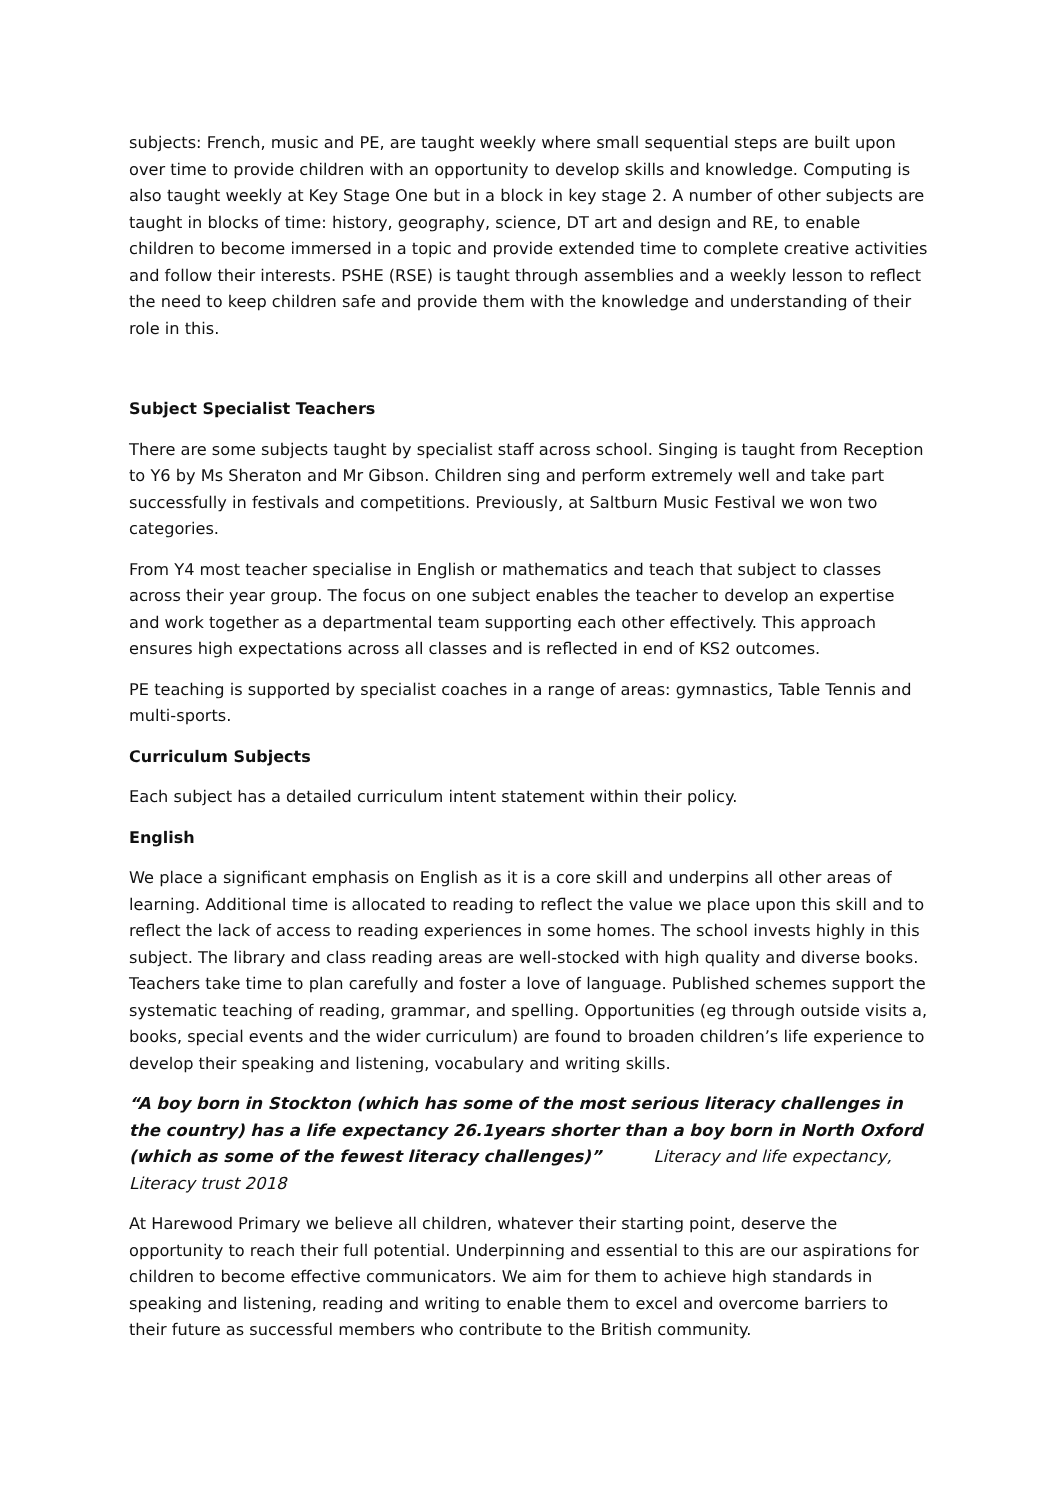subjects: French, music and PE, are taught weekly where small sequential steps are built upon over time to provide children with an opportunity to develop skills and knowledge. Computing is also taught weekly at Key Stage One but in a block in key stage 2. A number of other subjects are taught in blocks of time: history, geography, science, DT art and design and RE, to enable children to become immersed in a topic and provide extended time to complete creative activities and follow their interests. PSHE (RSE) is taught through assemblies and a weekly lesson to reflect the need to keep children safe and provide them with the knowledge and understanding of their role in this.
Subject Specialist Teachers
There are some subjects taught by specialist staff across school. Singing is taught from Reception to Y6 by Ms Sheraton and Mr Gibson. Children sing and perform extremely well and take part successfully in festivals and competitions. Previously, at Saltburn Music Festival we won two categories.
From Y4 most teacher specialise in English or mathematics and teach that subject to classes across their year group. The focus on one subject enables the teacher to develop an expertise and work together as a departmental team supporting each other effectively. This approach ensures high expectations across all classes and is reflected in end of KS2 outcomes.
PE teaching is supported by specialist coaches in a range of areas: gymnastics, Table Tennis and multi-sports.
Curriculum Subjects
Each subject has a detailed curriculum intent statement within their policy.
English
We place a significant emphasis on English as it is a core skill and underpins all other areas of learning. Additional time is allocated to reading to reflect the value we place upon this skill and to reflect the lack of access to reading experiences in some homes. The school invests highly in this subject. The library and class reading areas are well-stocked with high quality and diverse books. Teachers take time to plan carefully and foster a love of language. Published schemes support the systematic teaching of reading, grammar, and spelling. Opportunities (eg through outside visits a, books, special events and the wider curriculum) are found to broaden children’s life experience to develop their speaking and listening, vocabulary and writing skills.
“A boy born in Stockton (which has some of the most serious literacy challenges in the country) has a life expectancy 26.1years shorter than a boy born in North Oxford (which as some of the fewest literacy challenges)” Literacy and life expectancy, Literacy trust 2018
At Harewood Primary we believe all children, whatever their starting point, deserve the opportunity to reach their full potential. Underpinning and essential to this are our aspirations for children to become effective communicators. We aim for them to achieve high standards in speaking and listening, reading and writing to enable them to excel and overcome barriers to their future as successful members who contribute to the British community.